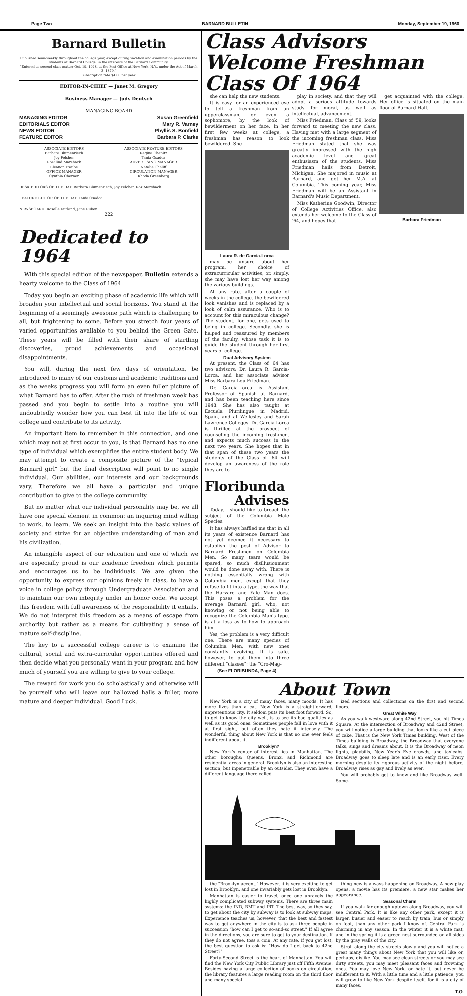Page Two BARNARD BULLETIN Monday, September 19, 1960
Barnard Bulletin
Published semi-weekly throughout the college year, except during vacation and examination periods by the students at Barnard College, in the interests of the Barnard Community.
"Entered as second class matter Oct. 19, 1928, at the Post Office at New York, N.Y., under the Act of March 3, 1879."
Subscription rate $4.00 per year.
EDITOR-IN-CHIEF — Janet M. Gregory
Business Manager — Judy Deutsch
MANAGING BOARD
MANAGING EDITOR Susan Greenfield
EDITORIALS EDITOR Mary R. Varney
NEWS EDITOR Phyllis S. Bonfield
FEATURE EDITOR Barbara P. Clarke
ASSOCIATE EDITORS
Barbara Blumenriech
Joy Felsher
Rosalind Marshack
Eleanor Traube
OFFICE MANAGER
Cynthia Cherner
ASSOCIATE FEATURE EDITORS
Regina Chenitz
Tania Osadca
ADVERTISING MANAGER
Natalie Chaliff
CIRCULATION MANAGER
Rhoda Greenberg
DESK EDITORS OF THE DAY: Barbara Blumenriech, Joy Felcher, Roz Marshack
FEATURE EDITOR OF THE DAY: Tania Osadca
NEWSBOARD: Roselle Kurland, Jane Ruben
222
Dedicated to 1964
With this special edition of the newspaper, Bulletin extends a hearty welcome to the Class of 1964.
Today you begin an exciting phase of academic life which will broaden your intellectual and social horizons. You stand at the beginning of a seemingly awesome path which is challenging to all, but frightening to some. Before you stretch four years of varied opportunities available to you behind the Green Gate. These years will be filled with their share of startling discoveries, proud achievements and occasional disappointments.
You will, during the next few days of orientation, be introduced to many of our customs and academic traditions and as the weeks progress you will form an even fuller picture of what Barnard has to offer. After the rush of freshman week has passed and you begin to settle into a routine you will undoubtedly wonder how you can best fit into the life of our college and contribute to its activity.
An important item to remember in this connection, and one which may not at first occur to you, is that Barnard has no one type of individual which exemplifies the entire student body. We may attempt to create a composite picture of the "typical Barnard girl" but the final description will point to no single individual. Our abilities, our interests and our backgrounds vary. Therefore we all have a particular and unique contribution to give to the college community.
But no matter what our individual personality may be, we all have one special element in common: an inquiring mind willing to work, to learn. We seek an insight into the basic values of society and strive for an objective understanding of man and his civilization.
An intangible aspect of our education and one of which we are especially proud is our academic freedom which permits and encourages us to be individuals. We are given the opportunity to express our opinions freely in class, to have a voice in college policy through Undergraduate Association and to maintain our own integrity under an honor code. We accept this freedom with full awareness of the responsibility it entails. We do not interpret this freedom as a means of escape from authority but rather as a means for cultivating a sense of mature self-discipline.
The key to a successful college career is to examine the cultural, social and extra-curricular opportunities offered and then decide what you personally want in your program and how much of yourself you are willing to give to your college.
The reward for work you do scholastically and otherwise will be yourself who will leave our hallowed halls a fuller, more mature and deeper individual. Good Luck.
Class Advisors Welcome Freshman Class Of 1964
she can help the new students.
It is easy for an experienced eye to tell a freshman from an upperclassman, or even a sophomore, by the look of bewilderment on her face. In her first few weeks at college, a freshman has reason to look bewildered. She
Laura R. de Garcia-Lorca
may be unsure about her program, her choice of extracurricular activities, or, simply, she may have lost her way among the various buildings.
At any rate, after a couple of weeks in the college, the bewildered look vanishes and is replaced by a look of calm assurance. Who is to account for this miraculous change? The student, for one, gets used to being in college. Secondly, she is helped and reassured by members of the faculty, whose task it is to guide the student through her first years of college.
Dual Advisory System
At present, the Class of '64 has two advisors: Dr. Laura R. Garcia-Lorca, and her associate advisor Miss Barbara Lou Friedman.
Dr. Garcia-Lorca is Assistant Professor of Spanish at Barnard, and has been teaching here since 1948. She has also taught at Escuela Plurilingue in Madrid, Spain, and at Wellesley and Sarah Lawrence Colleges. Dr. Garcia-Lorca is thrilled at the prospect of counseling the incoming freshmen, and expects much success in the next two years. She hopes that in that span of these two years the students of the Class of '64 will develop an awareness of the role they are to
Floribunda
Advises
Today, I should like to broach the subject of the Columbia Male Species.
It has always baffled me that in all its years of existence Barnard has not yet deemed it necessary to establish the post of Advisor to Barnard Freshmen on Columbia Men. So many tears would be spared, so much disillusionment would be done away with. There is nothing essentially wrong with Columbia men, except that they refuse to fit into a type, the way that the Harvard and Yale Man does. This poses a problem for the average Barnard girl, who, not knowing or not being able to recognize the Columbia Man's type, is at a loss as to how to approach him.
Yes, the problem is a very difficult one. There are many species of Columbia Men, with new ones constantly evolving. It is safe, however, to put them into three different "classes": the "Cro-Mag-
(See FLORIBUNDA, Page 4)
play in society, and that they will adopt a serious attitude towards study for moral, as well as intellectual, advancement.
Miss Friedman, Class of '59, looks forward to meeting the new class. Having met with a large segment of the incoming freshman class, Miss Friedman stated that she was greatly impressed with the high academic level and great enthusiasm of the students. Miss Friedman hails from Detroit, Michigan. She majored in music at Barnard, and got her M.A. at Columbia. This coming year, Miss Friedman will be an Assistant in Barnard's Music Department.
Miss Katherine Goodwin, Director of College Activities Office, also extends her welcome to the Class of '64, and hopes that
get acquainted with the college. Her office is situated on the main floor of Barnard Hall.
Barbara Friedman
About Town
New York is a city of many faces, many moods. It has more lives than a cat. New York is a straightforward, unpretentious city. It seldom puts its best foot forward. So, to get to know the city well, is to see its bad qualities as well as its good ones. Sometimes people fall in love with it at first sight, but often they hate it intensely. The wonderful thing about New York is that no one ever feels indifferent about it.
Brooklyn?
New York's center of interest lies in Manhattan. The other boroughs: Queens, Bronx, and Richmond are residential areas in general. Brooklyn is also an interesting section, but inpenetrable by an outsider. They even have a different language there called
ized sections and collections on the first and second floors.
Great White Way
As you walk westward along 42nd Street, you hit Times Square. At the intersection of Broadway and 42nd Street, you will notice a large building that looks like a cut piece of cake. That is the New York Times building. West of the Times building is Broadway, the Broadway that everyone talks, sings and dreams about. It is the Broadway of neon lights, playbills, New Year's Eve crowds, and taxicabs. Broadway goes to sleep late and is an early riser. Every morning despite its rigorous activity of the night before, Broadway rises as gay and lively as ever.
You will probably get to know and like Broadway well. Some-
the "Brooklyn accent." However, it is very exciting to get lost in Brooklyn, and one invariably gets lost in Brooklyn.
Manhattan is easier to travel, once one unravels the highly complicated subway systems. There are three main systems: the IND, BMT and IRT. The best way, so they say, to get about the city by subway is to look at subway maps. Experience teaches us, however, that the best and fastest way to get anywhere in the city is to ask three people in succession "how can I get to so-and-so street." If all agree in the directions, you are sure to get to your destination. If they do not agree, toss a coin. At any rate, if you get lost, the best question to ask is: "How do I get back to 42nd Street?"
Forty-Second Street is the heart of Manhattan. You will find the New York City Public Library just off Fifth Avenue. Besides having a large collection of books on circulation, the library features a large reading room on the third floor and many special-
thing new is always happening on Broadway. A new play opens, a movie has its premiere, a new star makes her appearance.
Seasonal Charm
If you walk far enough uptown along Broadway, you will see Central Park. It is like any other park, except it is larger, busier and easier to reach by train, bus or simply on foot, than any other park I know of. Central Park is charming in any season. In the winter it is a white mat, and in the spring it is a green nest surrounded on all sides by the gray walls of the city.
Stroll along the city streets slowly and you will notice a great many things about New York that you will like or, perhaps, dislike. You may see clean streets or you may see dirty streets, you may meet pleasant faces and frowning ones. You may love New York, or hate it, but never be indifferent to it. With a little time and a little patience, you will grow to like New York despite itself, for it is a city of many faces.
T.O.